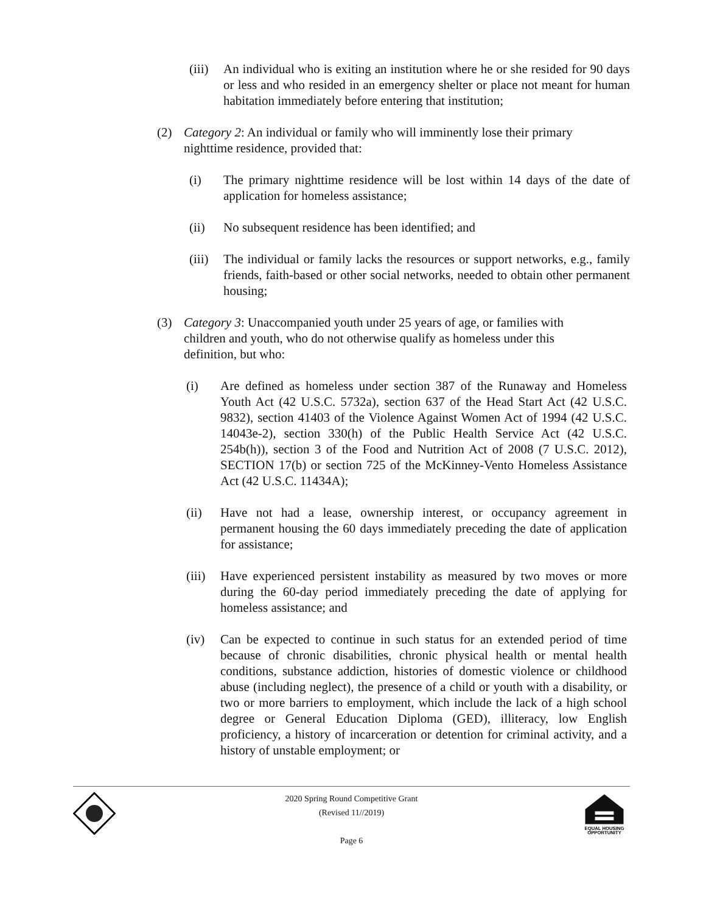(iii)
An individual who is exiting an institution where he or she resided for 90 days or less and who resided in an emergency shelter or place not meant for human habitation immediately before entering that institution;
(2) Category 2: An individual or family who will imminently lose their primary nighttime residence, provided that:
(i) The primary nighttime residence will be lost within 14 days of the date of application for homeless assistance;
(ii) No subsequent residence has been identified; and
(iii)
The individual or family lacks the resources or support networks, e.g., family friends, faith-based or other social networks, needed to obtain other permanent housing;
(3) Category 3: Unaccompanied youth under 25 years of age, or families with children and youth, who do not otherwise qualify as homeless under this definition, but who:
(i) Are defined as homeless under section 387 of the Runaway and Homeless Youth Act (42 U.S.C. 5732a), section 637 of the Head Start Act (42 U.S.C. 9832), section 41403 of the Violence Against Women Act of 1994 (42 U.S.C. 14043e-2), section 330(h) of the Public Health Service Act (42 U.S.C. 254b(h)), section 3 of the Food and Nutrition Act of 2008 (7 U.S.C. 2012), SECTION 17(b) or section 725 of the McKinney-Vento Homeless Assistance Act (42 U.S.C. 11434A);
(ii) Have not had a lease, ownership interest, or occupancy agreement in permanent housing the 60 days immediately preceding the date of application for assistance;
(iii)
Have experienced persistent instability as measured by two moves or more during the 60-day period immediately preceding the date of applying for homeless assistance; and
(iv) Can be expected to continue in such status for an extended period of time because of chronic disabilities, chronic physical health or mental health conditions, substance addiction, histories of domestic violence or childhood abuse (including neglect), the presence of a child or youth with a disability, or two or more barriers to employment, which include the lack of a high school degree or General Education Diploma (GED), illiteracy, low English proficiency, a history of incarceration or detention for criminal activity, and a history of unstable employment; or
2020 Spring Round Competitive Grant
(Revised 11//2019)
Page 6
EQUAL HOUSING
OPPORTUNITY